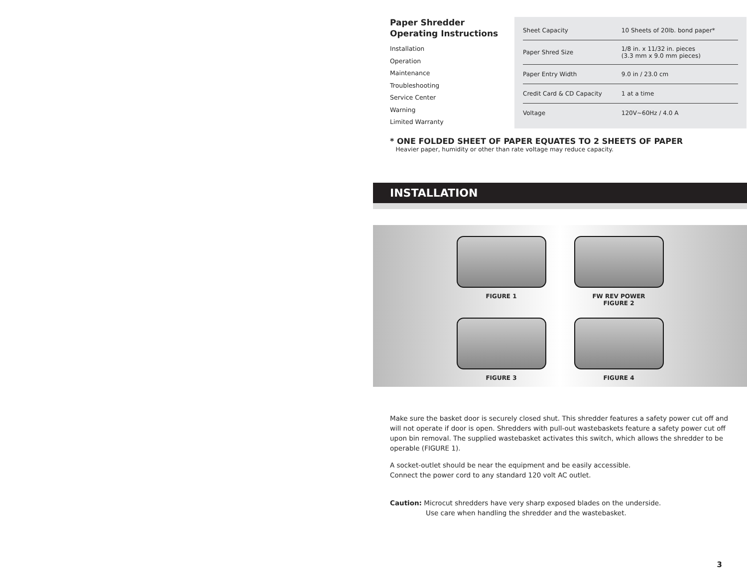Paper Shredder
Operating Instructions
Installation
Operation
Maintenance
Troubleshooting
Service Center
Warning
Limited Warranty
| Sheet Capacity | 10 Sheets of 20lb. bond paper* |
| Paper Shred Size | 1/8 in. x 11/32 in. pieces (3.3 mm x 9.0 mm pieces) |
| Paper Entry Width | 9.0 in / 23.0 cm |
| Credit Card & CD Capacity | 1 at a time |
| Voltage | 120V~60Hz / 4.0 A |
* ONE FOLDED SHEET OF PAPER EQUATES TO 2 SHEETS OF PAPER
Heavier paper, humidity or other than rate voltage may reduce capacity.
INSTALLATION
FIGURE 1
FW REV POWER
FIGURE 2
FIGURE 3
FIGURE 4
Make sure the basket door is securely closed shut. This shredder features a safety power cut off and will not operate if door is open. Shredders with pull-out wastebaskets feature a safety power cut off upon bin removal. The supplied wastebasket activates this switch, which allows the shredder to be operable (FIGURE 1).
A socket-outlet should be near the equipment and be easily accessible.
Connect the power cord to any standard 120 volt AC outlet.
Caution: Microcut shredders have very sharp exposed blades on the underside.
Use care when handling the shredder and the wastebasket.
3